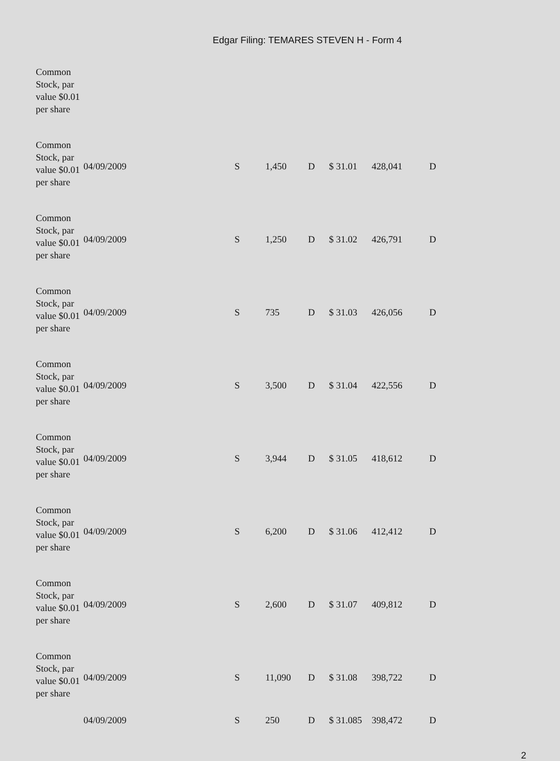Edgar Filing: TEMARES STEVEN H - Form 4
| Common Stock, par value $0.01 per share | | | | | | | |
| Common Stock, par value $0.01 per share | 04/09/2009 | S | 1,450 | D | $ 31.01 | 428,041 | D |
| Common Stock, par value $0.01 per share | 04/09/2009 | S | 1,250 | D | $ 31.02 | 426,791 | D |
| Common Stock, par value $0.01 per share | 04/09/2009 | S | 735 | D | $ 31.03 | 426,056 | D |
| Common Stock, par value $0.01 per share | 04/09/2009 | S | 3,500 | D | $ 31.04 | 422,556 | D |
| Common Stock, par value $0.01 per share | 04/09/2009 | S | 3,944 | D | $ 31.05 | 418,612 | D |
| Common Stock, par value $0.01 per share | 04/09/2009 | S | 6,200 | D | $ 31.06 | 412,412 | D |
| Common Stock, par value $0.01 per share | 04/09/2009 | S | 2,600 | D | $ 31.07 | 409,812 | D |
| Common Stock, par value $0.01 per share | 04/09/2009 | S | 11,090 | D | $ 31.08 | 398,722 | D |
| | 04/09/2009 | S | 250 | D | $ 31.085 | 398,472 | D |
2